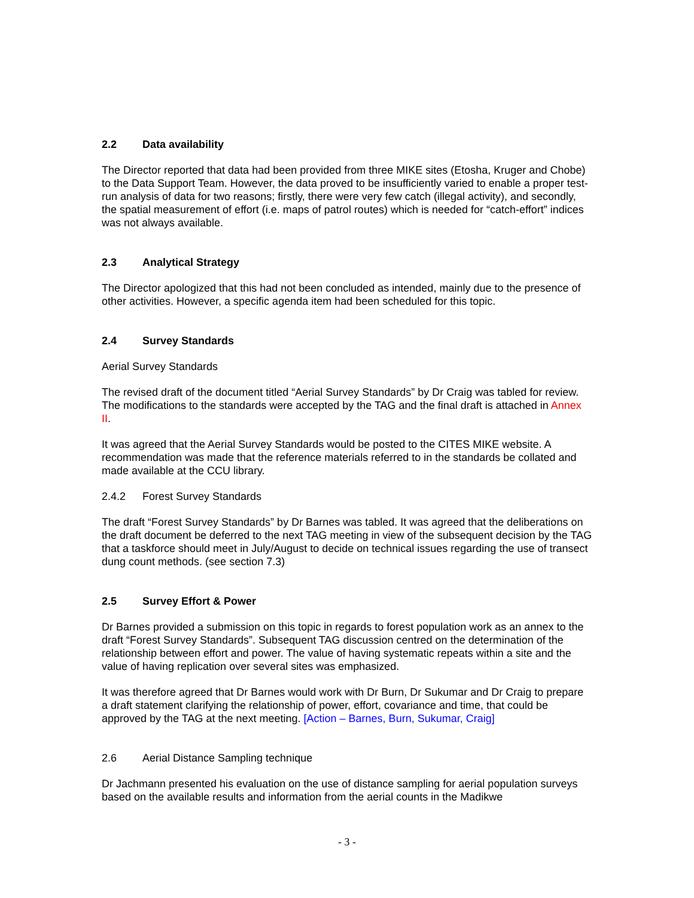2.2 Data availability
The Director reported that data had been provided from three MIKE sites (Etosha, Kruger and Chobe) to the Data Support Team. However, the data proved to be insufficiently varied to enable a proper test-run analysis of data for two reasons; firstly, there were very few catch (illegal activity), and secondly, the spatial measurement of effort (i.e. maps of patrol routes) which is needed for “catch-effort” indices was not always available.
2.3 Analytical Strategy
The Director apologized that this had not been concluded as intended, mainly due to the presence of other activities. However, a specific agenda item had been scheduled for this topic.
2.4 Survey Standards
Aerial Survey Standards
The revised draft of the document titled “Aerial Survey Standards” by Dr Craig was tabled for review. The modifications to the standards were accepted by the TAG and the final draft is attached in Annex II.
It was agreed that the Aerial Survey Standards would be posted to the CITES MIKE website. A recommendation was made that the reference materials referred to in the standards be collated and made available at the CCU library.
2.4.2 Forest Survey Standards
The draft “Forest Survey Standards” by Dr Barnes was tabled. It was agreed that the deliberations on the draft document be deferred to the next TAG meeting in view of the subsequent decision by the TAG that a taskforce should meet in July/August to decide on technical issues regarding the use of transect dung count methods. (see section 7.3)
2.5 Survey Effort & Power
Dr Barnes provided a submission on this topic in regards to forest population work as an annex to the draft “Forest Survey Standards”. Subsequent TAG discussion centred on the determination of the relationship between effort and power. The value of having systematic repeats within a site and the value of having replication over several sites was emphasized.
It was therefore agreed that Dr Barnes would work with Dr Burn, Dr Sukumar and Dr Craig to prepare a draft statement clarifying the relationship of power, effort, covariance and time, that could be approved by the TAG at the next meeting. [Action – Barnes, Burn, Sukumar, Craig]
2.6 Aerial Distance Sampling technique
Dr Jachmann presented his evaluation on the use of distance sampling for aerial population surveys based on the available results and information from the aerial counts in the Madikwe
- 3 -